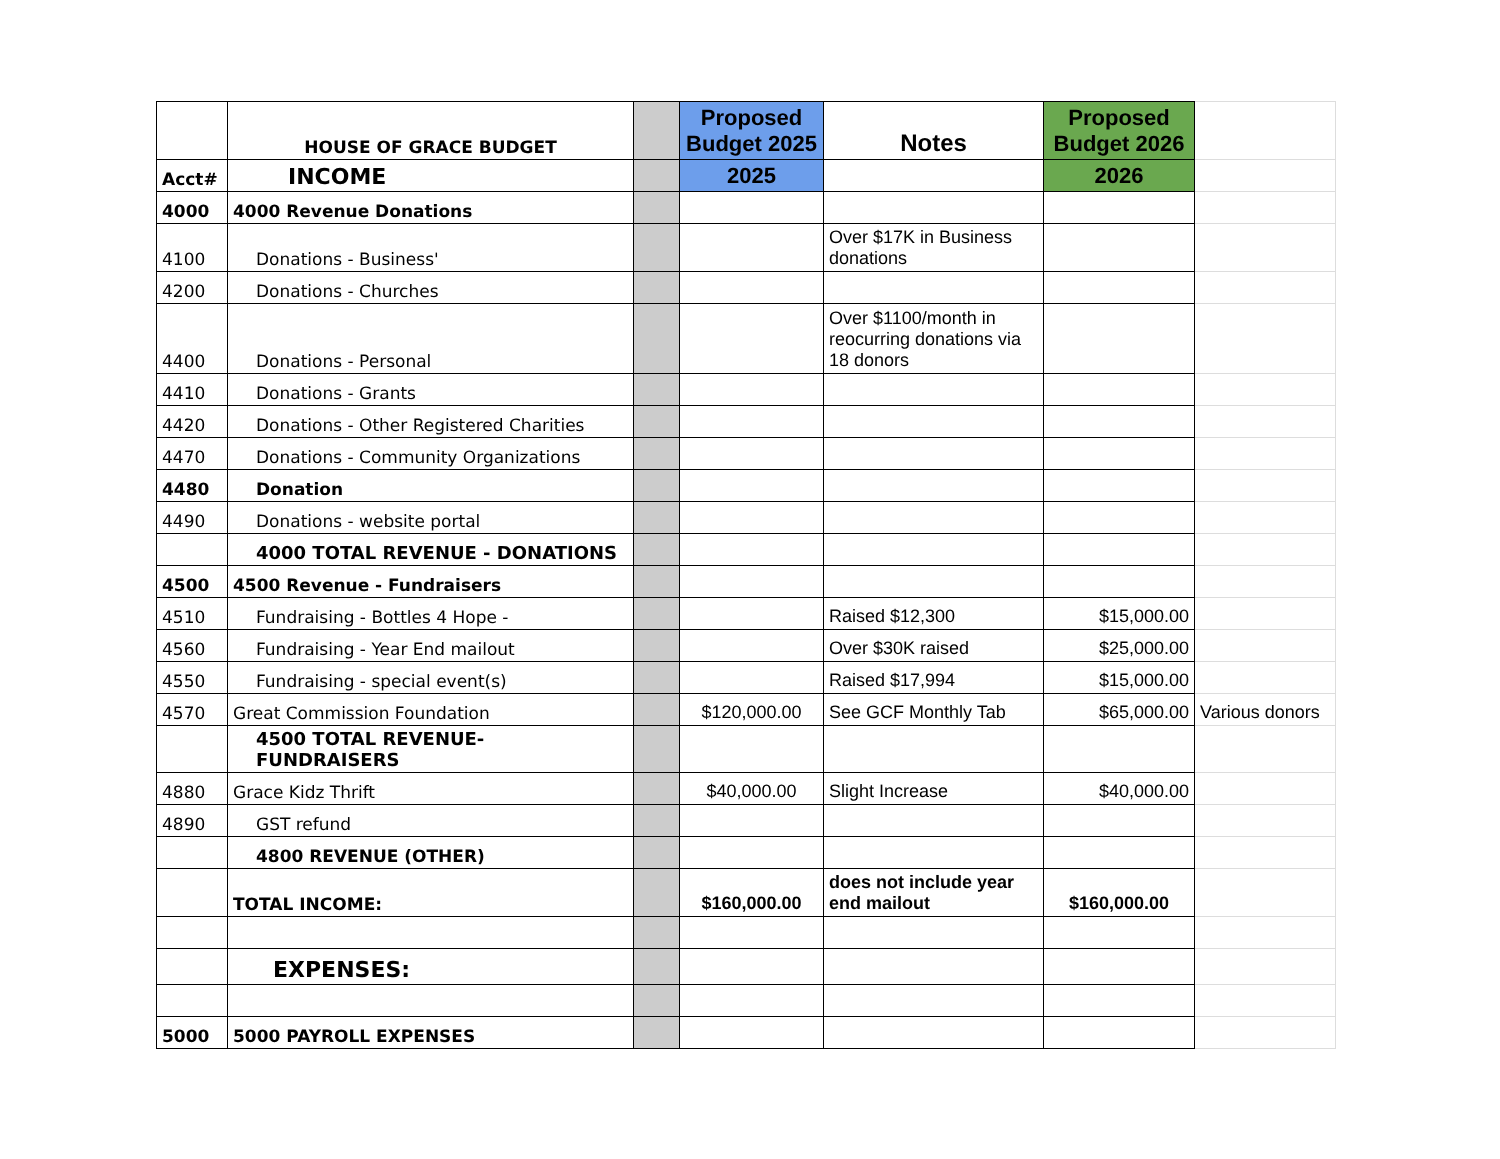| | HOUSE OF GRACE BUDGET | | Proposed Budget 2025 | Notes | Proposed Budget 2026 | |
| Acct# | INCOME | | 2025 | | 2026 | |
| 4000 | 4000 Revenue Donations | | | | | |
| 4100 | Donations - Business' | | | Over $17K in Business donations | | |
| 4200 | Donations - Churches | | | | | |
| 4400 | Donations - Personal | | | Over $1100/month in reocurring donations via 18 donors | | |
| 4410 | Donations - Grants | | | | | |
| 4420 | Donations - Other Registered Charities | | | | | |
| 4470 | Donations - Community Organizations | | | | | |
| 4480 | Donation | | | | | |
| 4490 | Donations - website portal | | | | | |
| | 4000 TOTAL REVENUE - DONATIONS | | | | | |
| 4500 | 4500 Revenue - Fundraisers | | | | | |
| 4510 | Fundraising - Bottles 4 Hope - | | | Raised $12,300 | $15,000.00 | |
| 4560 | Fundraising - Year End mailout | | | Over $30K raised | $25,000.00 | |
| 4550 | Fundraising - special event(s) | | | Raised $17,994 | $15,000.00 | |
| 4570 | Great Commission Foundation | | $120,000.00 | See GCF Monthly Tab | $65,000.00 | Various donors |
| | 4500 TOTAL REVENUE- FUNDRAISERS | | | | | |
| 4880 | Grace Kidz Thrift | | $40,000.00 | Slight Increase | $40,000.00 | |
| 4890 | GST refund | | | | | |
| | 4800 REVENUE (OTHER) | | | | | |
| | TOTAL INCOME: | | $160,000.00 | does not include year end mailout | $160,000.00 | |
| | EXPENSES: | | | | | |
| 5000 | 5000 PAYROLL EXPENSES | | | | | |